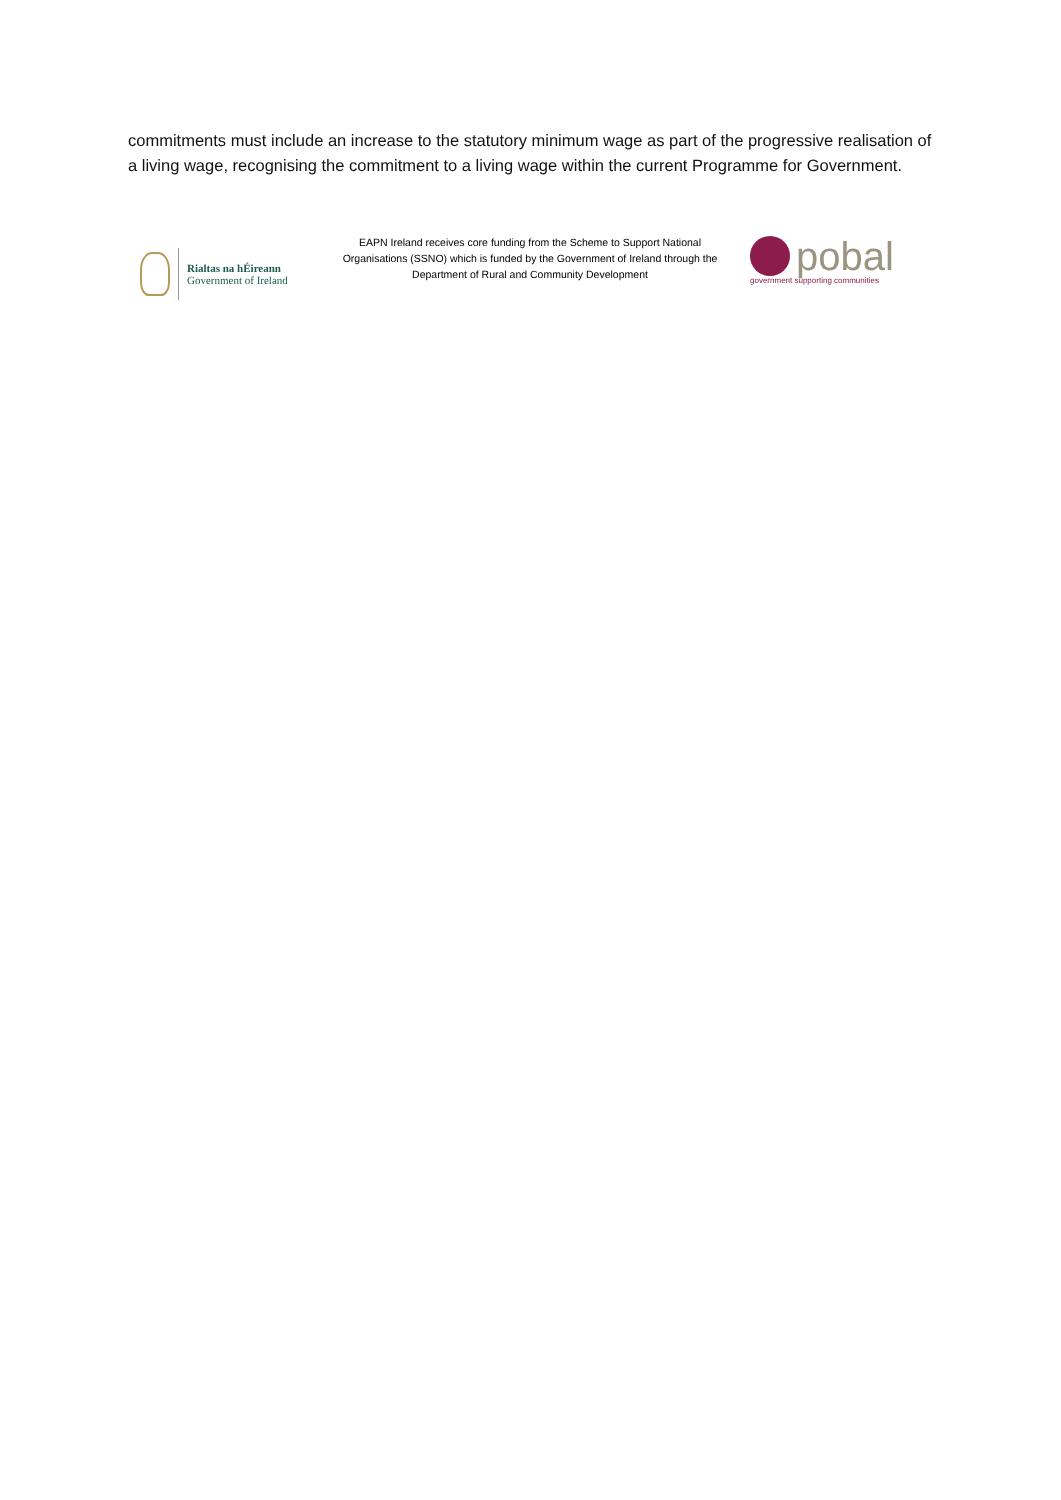commitments must include an increase to the statutory minimum wage as part of the progressive realisation of a living wage, recognising the commitment to a living wage within the current Programme for Government.
Rialtas na hÉireann
Government of Ireland
EAPN Ireland receives core funding from the Scheme to Support National Organisations (SSNO) which is funded by the Government of Ireland through the Department of Rural and Community Development
pobal
government supporting communities